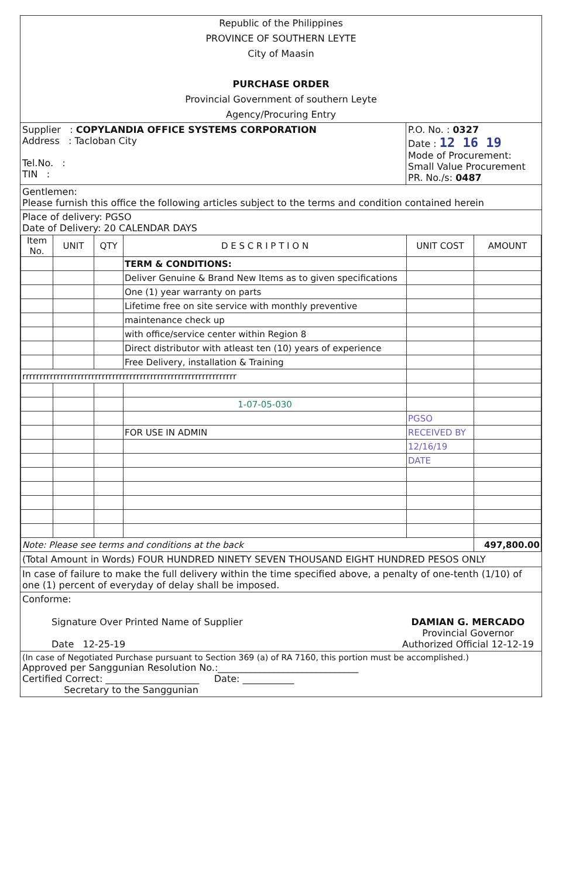Republic of the Philippines
PROVINCE OF SOUTHERN LEYTE
City of Maasin
PURCHASE ORDER
Provincial Government of southern Leyte
Agency/Procuring Entry
Supplier : COPYLANDIA OFFICE SYSTEMS CORPORATION
Address : Tacloban City
Tel.No. :
TIN :
P.O. No. : 0327
Date : 12 16 19
Mode of Procurement:
Small Value Procurement
PR. No./s: 0487
Gentlemen:
Please furnish this office the following articles subject to the terms and condition contained herein
Place of delivery: PGSO
Date of Delivery: 20 CALENDAR DAYS
| Item No. | UNIT | QTY | D E S C R I P T I O N | UNIT COST | AMOUNT |
| --- | --- | --- | --- | --- | --- |
| | | | TERM & CONDITIONS: | | |
| | | | Deliver Genuine & Brand New Items as to given specifications | | |
| | | | One (1) year warranty on parts | | |
| | | | Lifetime free on site service with monthly preventive | | |
| | | | maintenance check up | | |
| | | | with office/service center within Region 8 | | |
| | | | Direct distributor with atleast ten (10) years of experience | | |
| | | | Free Delivery, installation & Training | | |
| rrrrrrrrrrrrrrrrrrrrrrrrrrrrrrrrrrrrrrrrrrrrrrrrrrrrrrrrrrrrrr | | | | | |
| | | | 1-07-05-030 | | |
| | | | | PGSO | |
| | | | FOR USE IN ADMIN | RECEIVED BY | |
| | | | | 12/16/19 | |
| | | | | DATE | |
| Note: Please see terms and conditions at the back | | | | | 497,800.00 |
(Total Amount in Words) FOUR HUNDRED NINETY SEVEN THOUSAND EIGHT HUNDRED PESOS ONLY
In case of failure to make the full delivery within the time specified above, a penalty of one-tenth (1/10) of one (1) percent of everyday of delay shall be imposed.
Conforme:
Signature Over Printed Name of Supplier
Date 12-25-19
DAMIAN G. MERCADO
Provincial Governor
Authorized Official 12-12-19
(In case of Negotiated Purchase pursuant to Section 369 (a) of RA 7160, this portion must be accomplished.)
Approved per Sanggunian Resolution No.:______________________________
Certified Correct: ____________________ Date: ___________
Secretary to the Sanggunian